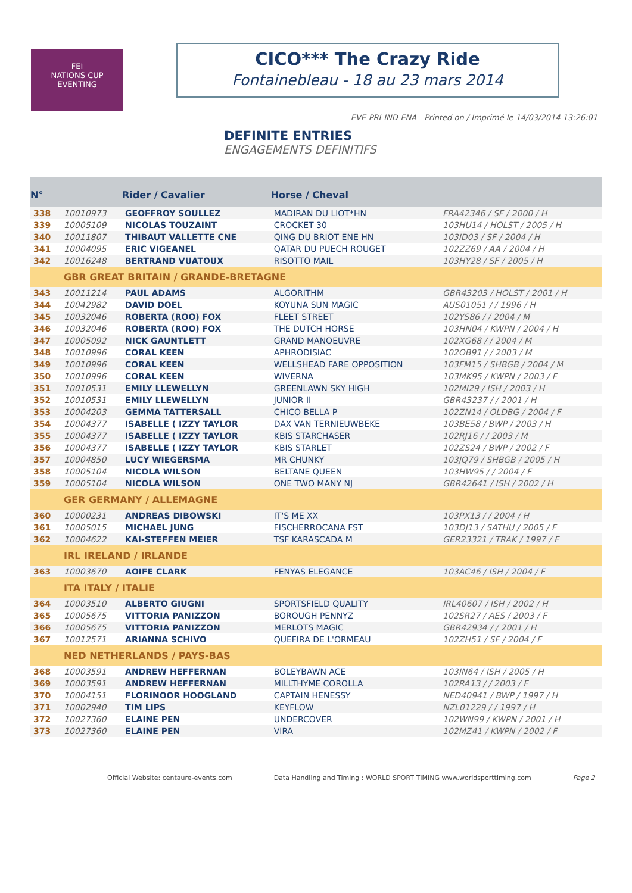FEI
NATIONS CUP
EVENTING
CICO*** The Crazy Ride
Fontainebleau - 18 au 23 mars 2014
EVE-PRI-IND-ENA - Printed on / Imprimé le 14/03/2014 13:26:01
DEFINITE ENTRIES
ENGAGEMENTS DEFINITIFS
| N° | | Rider / Cavalier | Horse / Cheval | |
| --- | --- | --- | --- | --- |
| 338 | 10010973 | GEOFFROY SOULLEZ | MADIRAN DU LIOT*HN | FRA42346 / SF / 2000 / H |
| 339 | 10005109 | NICOLAS TOUZAINT | CROCKET 30 | 103HU14 / HOLST / 2005 / H |
| 340 | 10011807 | THIBAUT VALLETTE CNE | QING DU BRIOT ENE HN | 103ID03 / SF / 2004 / H |
| 341 | 10004095 | ERIC VIGEANEL | QATAR DU PUECH ROUGET | 102ZZ69 / AA / 2004 / H |
| 342 | 10016248 | BERTRAND VUATOUX | RISOTTO MAIL | 103HY28 / SF / 2005 / H |
| | GBR GREAT BRITAIN / GRANDE-BRETAGNE | | | |
| 343 | 10011214 | PAUL ADAMS | ALGORITHM | GBR43203 / HOLST / 2001 / H |
| 344 | 10042982 | DAVID DOEL | KOYUNA SUN MAGIC | AUS01051 / / 1996 / H |
| 345 | 10032046 | ROBERTA (ROO) FOX | FLEET STREET | 102YS86 / / 2004 / M |
| 346 | 10032046 | ROBERTA (ROO) FOX | THE DUTCH HORSE | 103HN04 / KWPN / 2004 / H |
| 347 | 10005092 | NICK GAUNTLETT | GRAND MANOEUVRE | 102XG68 / / 2004 / M |
| 348 | 10010996 | CORAL KEEN | APHRODISIAC | 102OB91 / / 2003 / M |
| 349 | 10010996 | CORAL KEEN | WELLSHEAD FARE OPPOSITION | 103FM15 / SHBGB / 2004 / M |
| 350 | 10010996 | CORAL KEEN | WIVERNA | 103MK95 / KWPN / 2003 / F |
| 351 | 10010531 | EMILY LLEWELLYN | GREENLAWN SKY HIGH | 102MI29 / ISH / 2003 / H |
| 352 | 10010531 | EMILY LLEWELLYN | JUNIOR II | GBR43237 / / 2001 / H |
| 353 | 10004203 | GEMMA TATTERSALL | CHICO BELLA P | 102ZN14 / OLDBG / 2004 / F |
| 354 | 10004377 | ISABELLE ( IZZY TAYLOR | DAX VAN TERNIEUWBEKE | 103BE58 / BWP / 2003 / H |
| 355 | 10004377 | ISABELLE ( IZZY TAYLOR | KBIS STARCHASER | 102RJ16 / / 2003 / M |
| 356 | 10004377 | ISABELLE ( IZZY TAYLOR | KBIS STARLET | 102ZS24 / BWP / 2002 / F |
| 357 | 10004850 | LUCY WIEGERSMA | MR CHUNKY | 103JQ79 / SHBGB / 2005 / H |
| 358 | 10005104 | NICOLA WILSON | BELTANE QUEEN | 103HW95 / / 2004 / F |
| 359 | 10005104 | NICOLA WILSON | ONE TWO MANY NJ | GBR42641 / ISH / 2002 / H |
| | GER GERMANY / ALLEMAGNE | | | |
| 360 | 10000231 | ANDREAS DIBOWSKI | IT'S ME XX | 103PX13 / / 2004 / H |
| 361 | 10005015 | MICHAEL JUNG | FISCHERROCANA FST | 103DJ13 / SATHU / 2005 / F |
| 362 | 10004622 | KAI-STEFFEN MEIER | TSF KARASCADA M | GER23321 / TRAK / 1997 / F |
| | IRL IRELAND / IRLANDE | | | |
| 363 | 10003670 | AOIFE CLARK | FENYAS ELEGANCE | 103AC46 / ISH / 2004 / F |
| | ITA ITALY / ITALIE | | | |
| 364 | 10003510 | ALBERTO GIUGNI | SPORTSFIELD QUALITY | IRL40607 / ISH / 2002 / H |
| 365 | 10005675 | VITTORIA PANIZZON | BOROUGH PENNYZ | 102SR27 / AES / 2003 / F |
| 366 | 10005675 | VITTORIA PANIZZON | MERLOTS MAGIC | GBR42934 / / 2001 / H |
| 367 | 10012571 | ARIANNA SCHIVO | QUEFIRA DE L'ORMEAU | 102ZH51 / SF / 2004 / F |
| | NED NETHERLANDS / PAYS-BAS | | | |
| 368 | 10003591 | ANDREW HEFFERNAN | BOLEYBAWN ACE | 103IN64 / ISH / 2005 / H |
| 369 | 10003591 | ANDREW HEFFERNAN | MILLTHYME COROLLA | 102RA13 / / 2003 / F |
| 370 | 10004151 | FLORINOOR HOOGLAND | CAPTAIN HENESSY | NED40941 / BWP / 1997 / H |
| 371 | 10002940 | TIM LIPS | KEYFLOW | NZL01229 / / 1997 / H |
| 372 | 10027360 | ELAINE PEN | UNDERCOVER | 102WN99 / KWPN / 2001 / H |
| 373 | 10027360 | ELAINE PEN | VIRA | 102MZ41 / KWPN / 2002 / F |
Official Website: centaure-events.com Data Handling and Timing : WORLD SPORT TIMING www.worldsporttiming.com Page 2